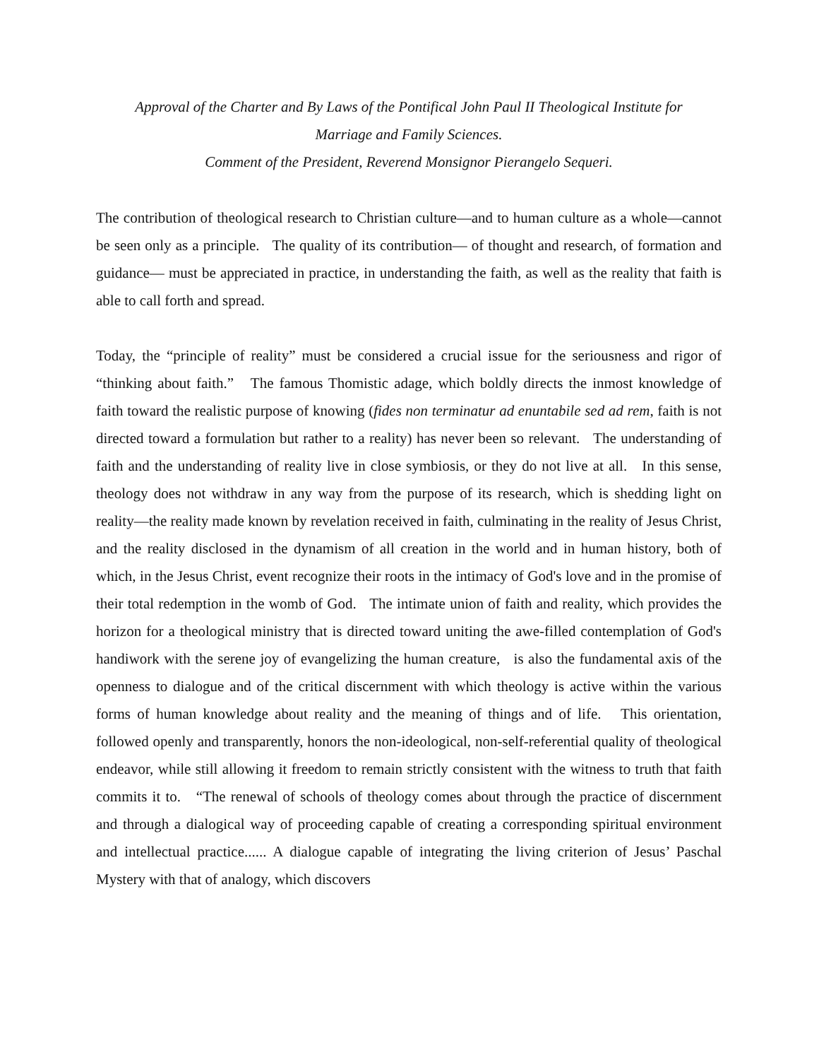Approval of the Charter and By Laws of the Pontifical John Paul II Theological Institute for
Marriage and Family Sciences.
Comment of the President, Reverend Monsignor Pierangelo Sequeri.
The contribution of theological research to Christian culture—and to human culture as a whole—cannot be seen only as a principle. The quality of its contribution— of thought and research, of formation and guidance— must be appreciated in practice, in understanding the faith, as well as the reality that faith is able to call forth and spread.
Today, the “principle of reality” must be considered a crucial issue for the seriousness and rigor of “thinking about faith.” The famous Thomistic adage, which boldly directs the inmost knowledge of faith toward the realistic purpose of knowing (fides non terminatur ad enuntabile sed ad rem, faith is not directed toward a formulation but rather to a reality) has never been so relevant. The understanding of faith and the understanding of reality live in close symbiosis, or they do not live at all. In this sense, theology does not withdraw in any way from the purpose of its research, which is shedding light on reality—the reality made known by revelation received in faith, culminating in the reality of Jesus Christ, and the reality disclosed in the dynamism of all creation in the world and in human history, both of which, in the Jesus Christ, event recognize their roots in the intimacy of God's love and in the promise of their total redemption in the womb of God. The intimate union of faith and reality, which provides the horizon for a theological ministry that is directed toward uniting the awe-filled contemplation of God's handiwork with the serene joy of evangelizing the human creature, is also the fundamental axis of the openness to dialogue and of the critical discernment with which theology is active within the various forms of human knowledge about reality and the meaning of things and of life. This orientation, followed openly and transparently, honors the non-ideological, non-self-referential quality of theological endeavor, while still allowing it freedom to remain strictly consistent with the witness to truth that faith commits it to. “The renewal of schools of theology comes about through the practice of discernment and through a dialogical way of proceeding capable of creating a corresponding spiritual environment and intellectual practice...... A dialogue capable of integrating the living criterion of Jesus’ Paschal Mystery with that of analogy, which discovers